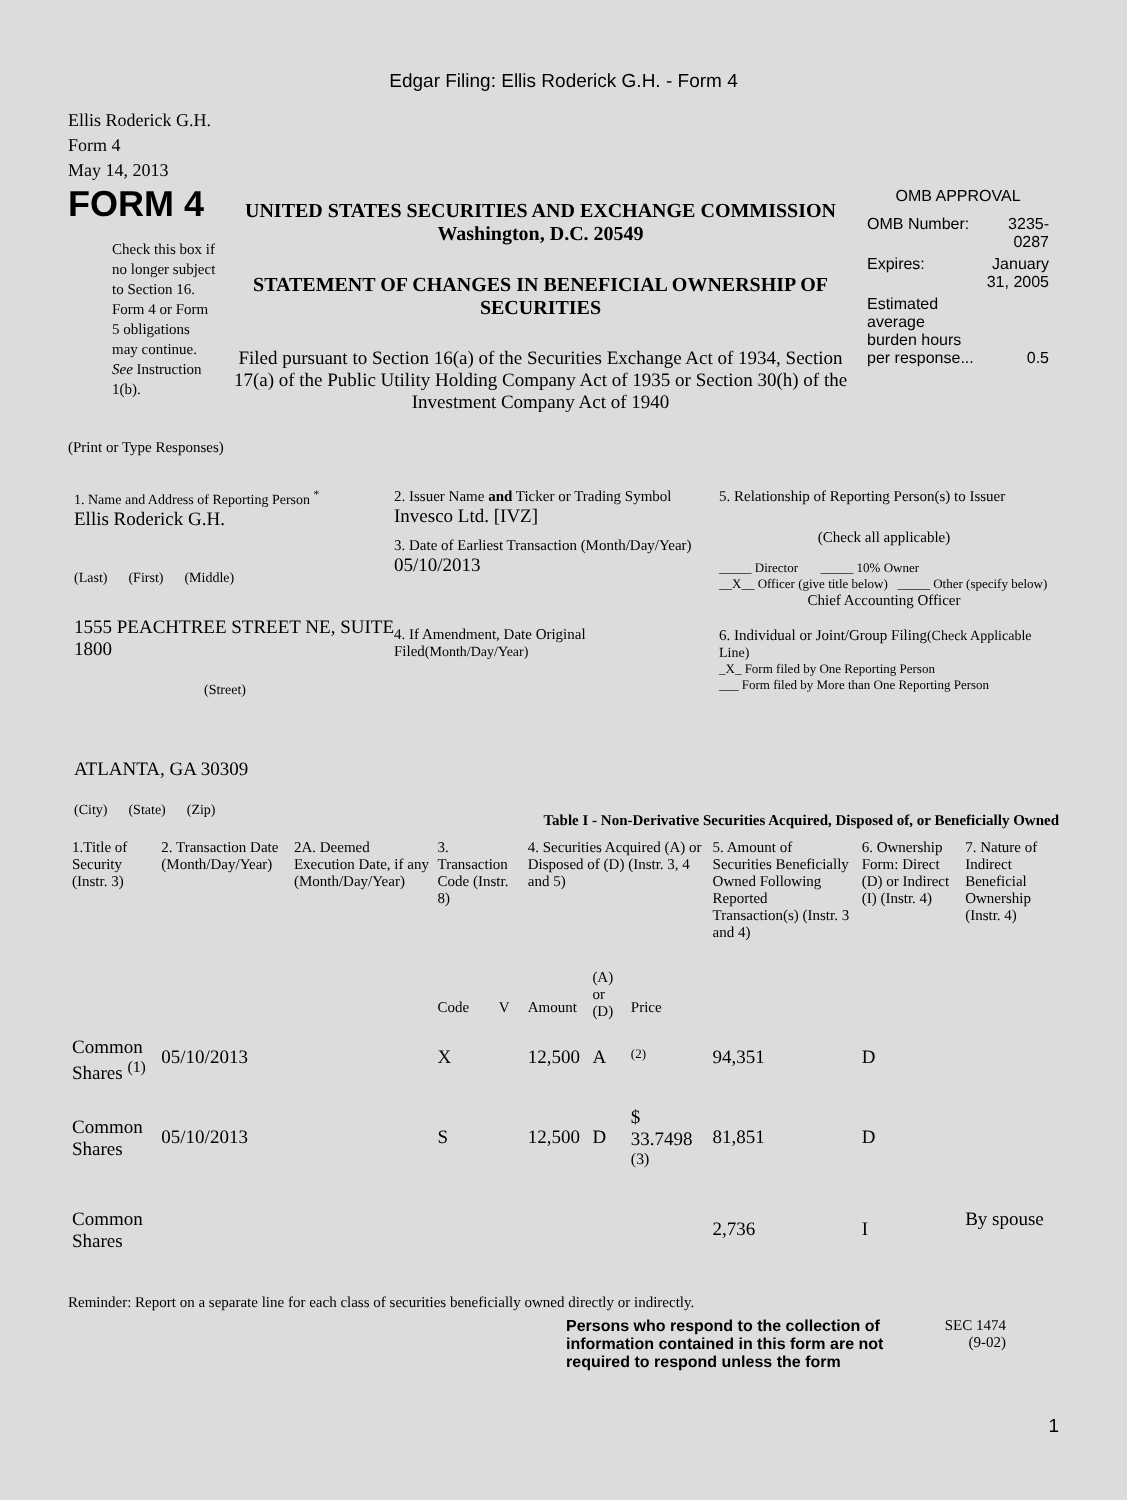Edgar Filing: Ellis Roderick G.H. - Form 4
Ellis Roderick G.H.
Form 4
May 14, 2013
FORM 4
Check this box if no longer subject to Section 16. Form 4 or Form 5 obligations may continue. See Instruction 1(b).
UNITED STATES SECURITIES AND EXCHANGE COMMISSION
Washington, D.C. 20549
STATEMENT OF CHANGES IN BENEFICIAL OWNERSHIP OF SECURITIES
Filed pursuant to Section 16(a) of the Securities Exchange Act of 1934, Section 17(a) of the Public Utility Holding Company Act of 1935 or Section 30(h) of the Investment Company Act of 1940
OMB APPROVAL
| OMB Number: | 3235-0287 |
| Expires: | January 31, 2005 |
| Estimated average burden hours per response... | 0.5 |
(Print or Type Responses)
1. Name and Address of Reporting Person <sup>*</sup>
Ellis Roderick G.H.
(Last) (First) (Middle)
1555 PEACHTREE STREET NE, SUITE 1800
(Street)
ATLANTA, GA 30309
(City) (State) (Zip)
2. Issuer Name and Ticker or Trading Symbol
Invesco Ltd. [IVZ]
3. Date of Earliest Transaction (Month/Day/Year)
05/10/2013
4. If Amendment, Date Original Filed(Month/Day/Year)
5. Relationship of Reporting Person(s) to Issuer
(Check all applicable)
_____ Director _____ 10% Owner
__X__ Officer (give title below) _____ Other (specify below)
Chief Accounting Officer
6. Individual or Joint/Group Filing(Check Applicable Line)
_X_ Form filed by One Reporting Person
___ Form filed by More than One Reporting Person
Table I - Non-Derivative Securities Acquired, Disposed of, or Beneficially Owned
| 1.Title of Security (Instr. 3) | 2. Transaction Date (Month/Day/Year) | 2A. Deemed Execution Date, if any (Month/Day/Year) | 3. Transaction Code (Instr. 8) | | 4. Securities Acquired (A) or Disposed of (D) (Instr. 3, 4 and 5) | | | 5. Amount of Securities Beneficially Owned Following Reported Transaction(s) (Instr. 3 and 4) | 6. Ownership Form: Direct (D) or Indirect (I) (Instr. 4) | 7. Nature of Indirect Beneficial Ownership (Instr. 4) |
| --- | --- | --- | --- | --- | --- | --- | --- | --- | --- | --- |
| | | | Code | V | Amount | (A) or (D) | Price | | | |
| Common Shares <sup>(1)</sup> | 05/10/2013 | | X | | 12,500 | A | (2) | 94,351 | D | |
| Common Shares | 05/10/2013 | | S | | 12,500 | D | $ 33.7498 <sup>(3)</sup> | 81,851 | D | |
| Common Shares | | | | | | | | 2,736 | I | By spouse |
Reminder: Report on a separate line for each class of securities beneficially owned directly or indirectly.
Persons who respond to the collection of information contained in this form are not required to respond unless the form
SEC 1474
(9-02)
1